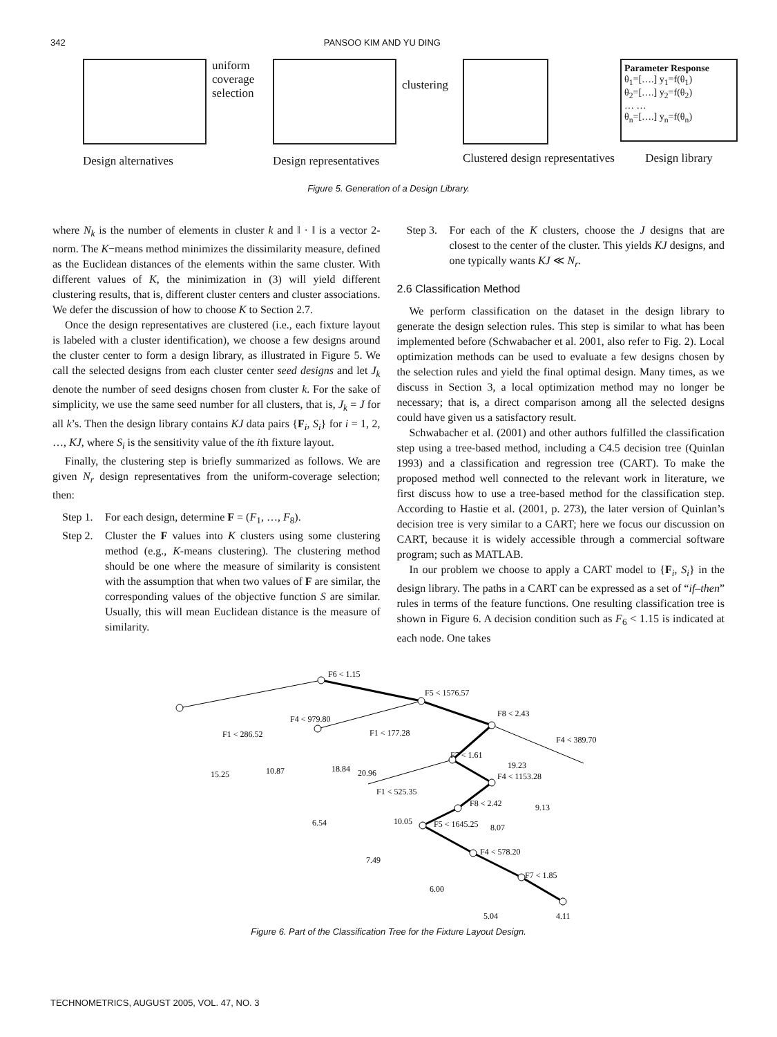342 PANSOO KIM AND YU DING
Design alternatives
uniform coverage selection
Design representatives
clustering
Clustered design representatives
Parameter Response
θ<sub>1</sub>=[….] y<sub>1</sub>=f(θ<sub>1</sub>)
θ<sub>2</sub>=[….] y<sub>2</sub>=f(θ<sub>2</sub>)
… …
θ<sub>n</sub>=[….] y<sub>n</sub>=f(θ<sub>n</sub>)
Design library
Figure 5. Generation of a Design Library.
where N<sub>k</sub> is the number of elements in cluster k and ‖ · ‖ is a vector 2-norm. The K−means method minimizes the dissimilarity measure, defined as the Euclidean distances of the elements within the same cluster. With different values of K, the minimization in (3) will yield different clustering results, that is, different cluster centers and cluster associations. We defer the discussion of how to choose K to Section 2.7.
Once the design representatives are clustered (i.e., each fixture layout is labeled with a cluster identification), we choose a few designs around the cluster center to form a design library, as illustrated in Figure 5. We call the selected designs from each cluster center seed designs and let J<sub>k</sub> denote the number of seed designs chosen from cluster k. For the sake of simplicity, we use the same seed number for all clusters, that is, J<sub>k</sub> = J for all k’s. Then the design library contains KJ data pairs {F<sub>i</sub>, S<sub>i</sub>} for i = 1, 2, …, KJ, where S<sub>i</sub> is the sensitivity value of the ith fixture layout.
Finally, the clustering step is briefly summarized as follows. We are given N<sub>r</sub> design representatives from the uniform-coverage selection; then:
Step 1. For each design, determine F = (F<sub>1</sub>, …, F<sub>8</sub>).
Step 2. Cluster the F values into K clusters using some clustering method (e.g., K-means clustering). The clustering method should be one where the measure of similarity is consistent with the assumption that when two values of F are similar, the corresponding values of the objective function S are similar. Usually, this will mean Euclidean distance is the measure of similarity.
Step 3. For each of the K clusters, choose the J designs that are closest to the center of the cluster. This yields KJ designs, and one typically wants KJ ≪ N<sub>r</sub>.
2.6 Classification Method
We perform classification on the dataset in the design library to generate the design selection rules. This step is similar to what has been implemented before (Schwabacher et al. 2001, also refer to Fig. 2). Local optimization methods can be used to evaluate a few designs chosen by the selection rules and yield the final optimal design. Many times, as we discuss in Section 3, a local optimization method may no longer be necessary; that is, a direct comparison among all the selected designs could have given us a satisfactory result.
Schwabacher et al. (2001) and other authors fulfilled the classification step using a tree-based method, including a C4.5 decision tree (Quinlan 1993) and a classification and regression tree (CART). To make the proposed method well connected to the relevant work in literature, we first discuss how to use a tree-based method for the classification step. According to Hastie et al. (2001, p. 273), the later version of Quinlan’s decision tree is very similar to a CART; here we focus our discussion on CART, because it is widely accessible through a commercial software program; such as MATLAB.
In our problem we choose to apply a CART model to {F<sub>i</sub>, S<sub>i</sub>} in the design library. The paths in a CART can be expressed as a set of “if–then” rules in terms of the feature functions. One resulting classification tree is shown in Figure 6. A decision condition such as F<sub>6</sub> < 1.15 is indicated at each node. One takes
F6 < 1.15
F5 < 1576.57
F8 < 2.43
F4 < 979.80
F1 < 286.52
F1 < 177.28
F4 < 389.70
18.84
F7 < 1.61
19.23
15.25
10.87
20.96
F4 < 1153.28
F1 < 525.35
F8 < 2.42
9.13
6.54
10.05
F5 < 1645.25
8.07
F4 < 578.20
7.49
F7 < 1.85
6.00
5.04
4.11
Figure 6. Part of the Classification Tree for the Fixture Layout Design.
TECHNOMETRICS, AUGUST 2005, VOL. 47, NO. 3